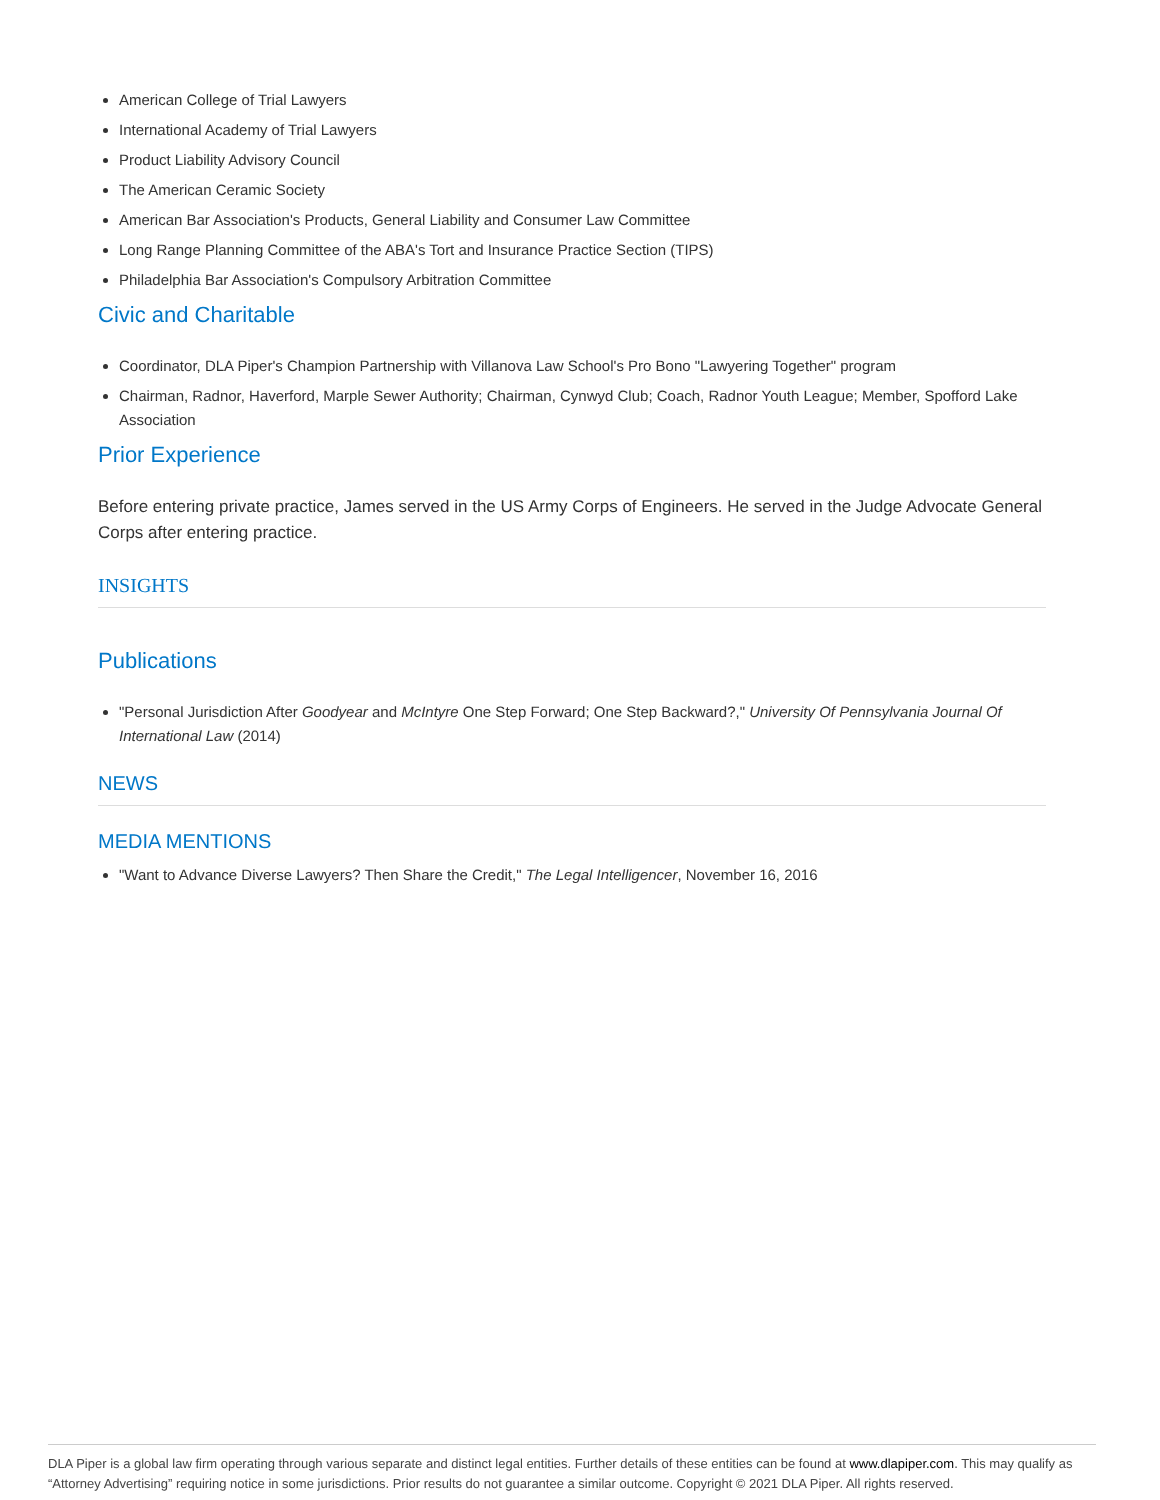American College of Trial Lawyers
International Academy of Trial Lawyers
Product Liability Advisory Council
The American Ceramic Society
American Bar Association's Products, General Liability and Consumer Law Committee
Long Range Planning Committee of the ABA's Tort and Insurance Practice Section (TIPS)
Philadelphia Bar Association's Compulsory Arbitration Committee
Civic and Charitable
Coordinator, DLA Piper's Champion Partnership with Villanova Law School's Pro Bono "Lawyering Together" program
Chairman, Radnor, Haverford, Marple Sewer Authority; Chairman, Cynwyd Club; Coach, Radnor Youth League; Member, Spofford Lake Association
Prior Experience
Before entering private practice, James served in the US Army Corps of Engineers. He served in the Judge Advocate General Corps after entering practice.
INSIGHTS
Publications
"Personal Jurisdiction After Goodyear and McIntyre One Step Forward; One Step Backward?," University Of Pennsylvania Journal Of International Law (2014)
NEWS
MEDIA MENTIONS
"Want to Advance Diverse Lawyers? Then Share the Credit," The Legal Intelligencer, November 16, 2016
DLA Piper is a global law firm operating through various separate and distinct legal entities. Further details of these entities can be found at www.dlapiper.com. This may qualify as “Attorney Advertising” requiring notice in some jurisdictions. Prior results do not guarantee a similar outcome. Copyright © 2021 DLA Piper. All rights reserved.